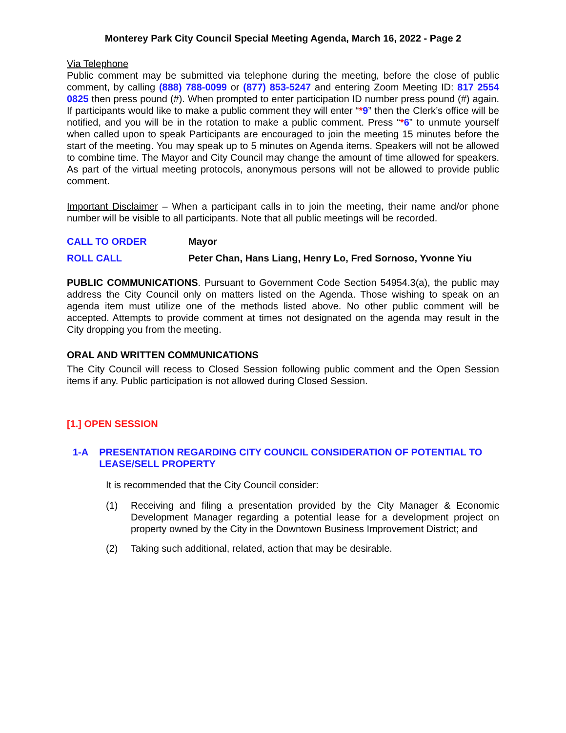Monterey Park City Council Special Meeting Agenda, March 16, 2022 - Page 2
Via Telephone
Public comment may be submitted via telephone during the meeting, before the close of public comment, by calling (888) 788-0099 or (877) 853-5247 and entering Zoom Meeting ID: 817 2554 0825 then press pound (#). When prompted to enter participation ID number press pound (#) again. If participants would like to make a public comment they will enter “*9” then the Clerk’s office will be notified, and you will be in the rotation to make a public comment. Press “*6” to unmute yourself when called upon to speak Participants are encouraged to join the meeting 15 minutes before the start of the meeting. You may speak up to 5 minutes on Agenda items. Speakers will not be allowed to combine time. The Mayor and City Council may change the amount of time allowed for speakers. As part of the virtual meeting protocols, anonymous persons will not be allowed to provide public comment.
Important Disclaimer – When a participant calls in to join the meeting, their name and/or phone number will be visible to all participants. Note that all public meetings will be recorded.
CALL TO ORDER Mayor
ROLL CALL Peter Chan, Hans Liang, Henry Lo, Fred Sornoso, Yvonne Yiu
PUBLIC COMMUNICATIONS. Pursuant to Government Code Section 54954.3(a), the public may address the City Council only on matters listed on the Agenda. Those wishing to speak on an agenda item must utilize one of the methods listed above. No other public comment will be accepted. Attempts to provide comment at times not designated on the agenda may result in the City dropping you from the meeting.
ORAL AND WRITTEN COMMUNICATIONS
The City Council will recess to Closed Session following public comment and the Open Session items if any. Public participation is not allowed during Closed Session.
[1.] OPEN SESSION
1-A PRESENTATION REGARDING CITY COUNCIL CONSIDERATION OF POTENTIAL TO LEASE/SELL PROPERTY
It is recommended that the City Council consider:
(1) Receiving and filing a presentation provided by the City Manager & Economic Development Manager regarding a potential lease for a development project on property owned by the City in the Downtown Business Improvement District; and
(2) Taking such additional, related, action that may be desirable.